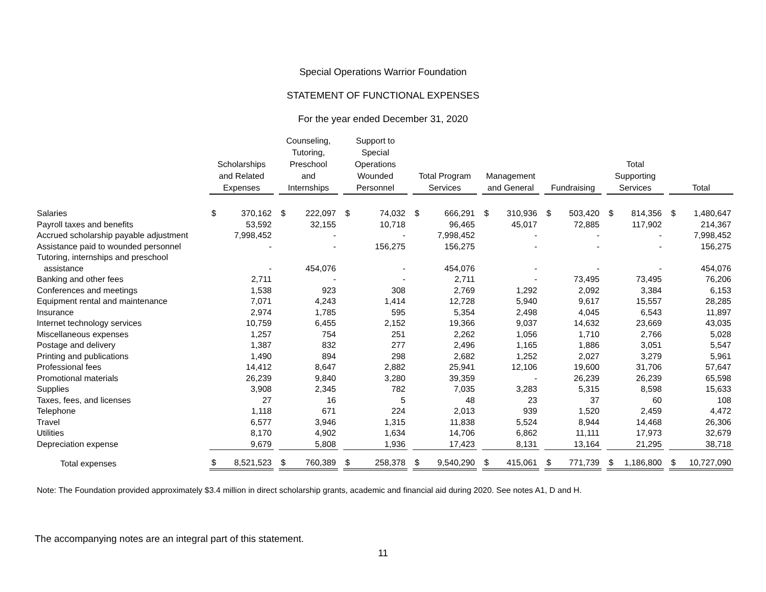Special Operations Warrior Foundation
STATEMENT OF FUNCTIONAL EXPENSES
For the year ended December 31, 2020
| | Scholarships and Related Expenses | Counseling, Tutoring, Preschool and Internships | Support to Special Operations Wounded Personnel | Total Program Services | Management and General | Fundraising | Total Supporting Services | Total |
| --- | --- | --- | --- | --- | --- | --- | --- | --- |
| Salaries | $ 370,162 | $ 222,097 | $ 74,032 | $ 666,291 | $ 310,936 | $ 503,420 | $ 814,356 | $ 1,480,647 |
| Payroll taxes and benefits | 53,592 | 32,155 | 10,718 | 96,465 | 45,017 | 72,885 | 117,902 | 214,367 |
| Accrued scholarship payable adjustment | 7,998,452 | - | - | 7,998,452 | - | - | - | 7,998,452 |
| Assistance paid to wounded personnel | - | - | 156,275 | 156,275 | - | - | - | 156,275 |
| Tutoring, internships and preschool assistance | - | 454,076 | - | 454,076 | - | - | - | 454,076 |
| Banking and other fees | 2,711 | - | - | 2,711 | - | 73,495 | 73,495 | 76,206 |
| Conferences and meetings | 1,538 | 923 | 308 | 2,769 | 1,292 | 2,092 | 3,384 | 6,153 |
| Equipment rental and maintenance | 7,071 | 4,243 | 1,414 | 12,728 | 5,940 | 9,617 | 15,557 | 28,285 |
| Insurance | 2,974 | 1,785 | 595 | 5,354 | 2,498 | 4,045 | 6,543 | 11,897 |
| Internet technology services | 10,759 | 6,455 | 2,152 | 19,366 | 9,037 | 14,632 | 23,669 | 43,035 |
| Miscellaneous expenses | 1,257 | 754 | 251 | 2,262 | 1,056 | 1,710 | 2,766 | 5,028 |
| Postage and delivery | 1,387 | 832 | 277 | 2,496 | 1,165 | 1,886 | 3,051 | 5,547 |
| Printing and publications | 1,490 | 894 | 298 | 2,682 | 1,252 | 2,027 | 3,279 | 5,961 |
| Professional fees | 14,412 | 8,647 | 2,882 | 25,941 | 12,106 | 19,600 | 31,706 | 57,647 |
| Promotional materials | 26,239 | 9,840 | 3,280 | 39,359 | - | 26,239 | 26,239 | 65,598 |
| Supplies | 3,908 | 2,345 | 782 | 7,035 | 3,283 | 5,315 | 8,598 | 15,633 |
| Taxes, fees, and licenses | 27 | 16 | 5 | 48 | 23 | 37 | 60 | 108 |
| Telephone | 1,118 | 671 | 224 | 2,013 | 939 | 1,520 | 2,459 | 4,472 |
| Travel | 6,577 | 3,946 | 1,315 | 11,838 | 5,524 | 8,944 | 14,468 | 26,306 |
| Utilities | 8,170 | 4,902 | 1,634 | 14,706 | 6,862 | 11,111 | 17,973 | 32,679 |
| Depreciation expense | 9,679 | 5,808 | 1,936 | 17,423 | 8,131 | 13,164 | 21,295 | 38,718 |
| Total expenses | $ 8,521,523 | $ 760,389 | $ 258,378 | $ 9,540,290 | $ 415,061 | $ 771,739 | $ 1,186,800 | $ 10,727,090 |
Note: The Foundation provided approximately $3.4 million in direct scholarship grants, academic and financial aid during 2020. See notes A1, D and H.
The accompanying notes are an integral part of this statement.
11